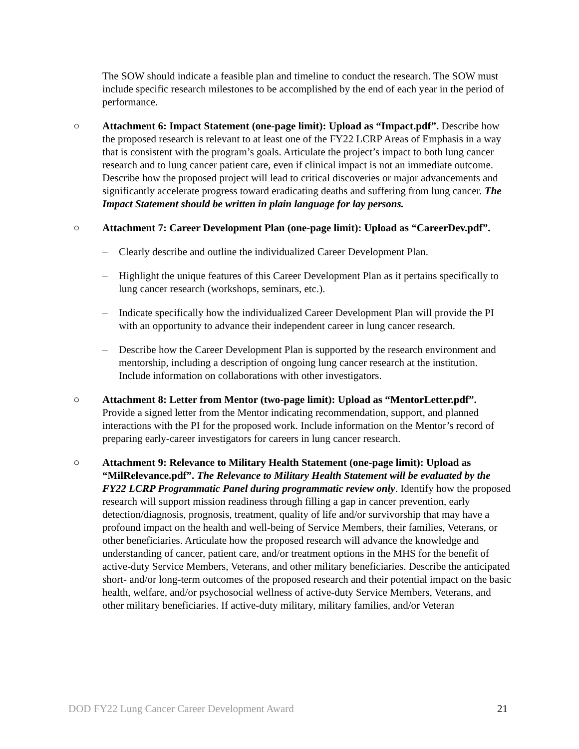The SOW should indicate a feasible plan and timeline to conduct the research. The SOW must include specific research milestones to be accomplished by the end of each year in the period of performance.
○ Attachment 6: Impact Statement (one-page limit): Upload as “Impact.pdf”. Describe how the proposed research is relevant to at least one of the FY22 LCRP Areas of Emphasis in a way that is consistent with the program’s goals. Articulate the project’s impact to both lung cancer research and to lung cancer patient care, even if clinical impact is not an immediate outcome. Describe how the proposed project will lead to critical discoveries or major advancements and significantly accelerate progress toward eradicating deaths and suffering from lung cancer. The Impact Statement should be written in plain language for lay persons.
○ Attachment 7: Career Development Plan (one-page limit): Upload as “CareerDev.pdf”.
– Clearly describe and outline the individualized Career Development Plan.
– Highlight the unique features of this Career Development Plan as it pertains specifically to lung cancer research (workshops, seminars, etc.).
– Indicate specifically how the individualized Career Development Plan will provide the PI with an opportunity to advance their independent career in lung cancer research.
– Describe how the Career Development Plan is supported by the research environment and mentorship, including a description of ongoing lung cancer research at the institution. Include information on collaborations with other investigators.
○ Attachment 8: Letter from Mentor (two-page limit): Upload as “MentorLetter.pdf”. Provide a signed letter from the Mentor indicating recommendation, support, and planned interactions with the PI for the proposed work. Include information on the Mentor’s record of preparing early-career investigators for careers in lung cancer research.
○ Attachment 9: Relevance to Military Health Statement (one-page limit): Upload as “MilRelevance.pdf”. The Relevance to Military Health Statement will be evaluated by the FY22 LCRP Programmatic Panel during programmatic review only. Identify how the proposed research will support mission readiness through filling a gap in cancer prevention, early detection/diagnosis, prognosis, treatment, quality of life and/or survivorship that may have a profound impact on the health and well-being of Service Members, their families, Veterans, or other beneficiaries. Articulate how the proposed research will advance the knowledge and understanding of cancer, patient care, and/or treatment options in the MHS for the benefit of active-duty Service Members, Veterans, and other military beneficiaries. Describe the anticipated short- and/or long-term outcomes of the proposed research and their potential impact on the basic health, welfare, and/or psychosocial wellness of active-duty Service Members, Veterans, and other military beneficiaries. If active-duty military, military families, and/or Veteran
DOD FY22 Lung Cancer Career Development Award 21